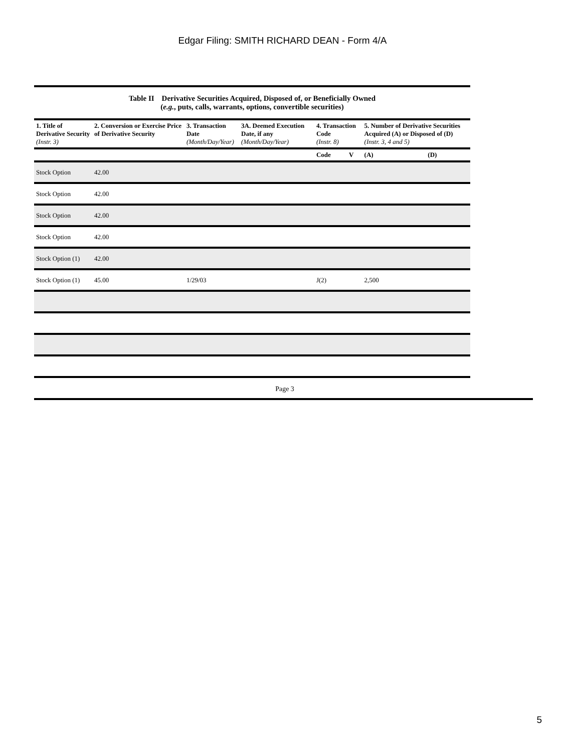Edgar Filing: SMITH RICHARD DEAN - Form 4/A
| Table II Derivative Securities Acquired, Disposed of, or Beneficially Owned ( e.g. , puts, calls, warrants, options, convertible securities) | | | | | | | |
| 1. Title of Derivative Security (Instr. 3) | 2. Conversion or Exercise Price of Derivative Security | 3. Transaction Date (Month/Day/Year) | 3A. Deemed Execution Date, if any (Month/Day/Year) | 4. Transaction Code (Instr. 8) | | 5. Number of Derivative Securities Acquired (A) or Disposed of (D) (Instr. 3, 4 and 5) | |
| | | | | Code | V | (A) | (D) |
| Stock Option | 42.00 | | | | | | |
| Stock Option | 42.00 | | | | | | |
| Stock Option | 42.00 | | | | | | |
| Stock Option | 42.00 | | | | | | |
| Stock Option (1) | 42.00 | | | | | | |
| Stock Option (1) | 45.00 | 1/29/03 | | J(2) | | 2,500 | |
| Page 3 | | | | | | | |
5